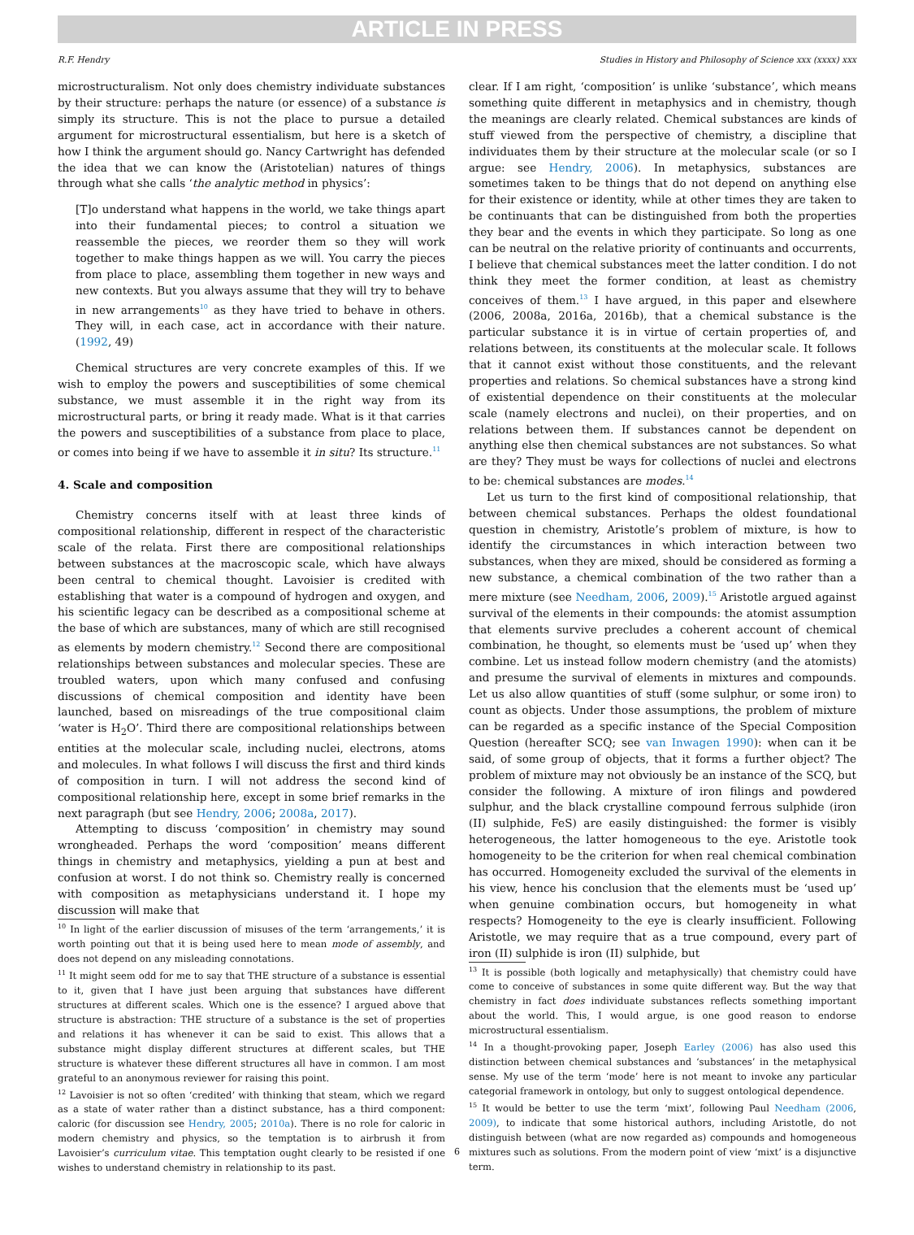ARTICLE IN PRESS
R.F. Hendry Studies in History and Philosophy of Science xxx (xxxx) xxx
microstructuralism. Not only does chemistry individuate substances by their structure: perhaps the nature (or essence) of a substance is simply its structure. This is not the place to pursue a detailed argument for microstructural essentialism, but here is a sketch of how I think the argument should go. Nancy Cartwright has defended the idea that we can know the (Aristotelian) natures of things through what she calls ‘the analytic method in physics’:
[T]o understand what happens in the world, we take things apart into their fundamental pieces; to control a situation we reassemble the pieces, we reorder them so they will work together to make things happen as we will. You carry the pieces from place to place, assembling them together in new ways and new contexts. But you always assume that they will try to behave in new arrangements<sup>10</sup> as they have tried to behave in others. They will, in each case, act in accordance with their nature. (1992, 49)
Chemical structures are very concrete examples of this. If we wish to employ the powers and susceptibilities of some chemical substance, we must assemble it in the right way from its microstructural parts, or bring it ready made. What is it that carries the powers and susceptibilities of a substance from place to place, or comes into being if we have to assemble it in situ? Its structure.<sup>11</sup>
4. Scale and composition
Chemistry concerns itself with at least three kinds of compositional relationship, different in respect of the characteristic scale of the relata. First there are compositional relationships between substances at the macroscopic scale, which have always been central to chemical thought. Lavoisier is credited with establishing that water is a compound of hydrogen and oxygen, and his scientific legacy can be described as a compositional scheme at the base of which are substances, many of which are still recognised as elements by modern chemistry.<sup>12</sup> Second there are compositional relationships between substances and molecular species. These are troubled waters, upon which many confused and confusing discussions of chemical composition and identity have been launched, based on misreadings of the true compositional claim ‘water is H<sub>2</sub>O’. Third there are compositional relationships between entities at the molecular scale, including nuclei, electrons, atoms and molecules. In what follows I will discuss the first and third kinds of composition in turn. I will not address the second kind of compositional relationship here, except in some brief remarks in the next paragraph (but see Hendry, 2006; 2008a, 2017).
Attempting to discuss ‘composition’ in chemistry may sound wrongheaded. Perhaps the word ‘composition’ means different things in chemistry and metaphysics, yielding a pun at best and confusion at worst. I do not think so. Chemistry really is concerned with composition as metaphysicians understand it. I hope my discussion will make that
<sup>10</sup> In light of the earlier discussion of misuses of the term ‘arrangements,’ it is worth pointing out that it is being used here to mean mode of assembly, and does not depend on any misleading connotations.
<sup>11</sup> It might seem odd for me to say that THE structure of a substance is essential to it, given that I have just been arguing that substances have different structures at different scales. Which one is the essence? I argued above that structure is abstraction: THE structure of a substance is the set of properties and relations it has whenever it can be said to exist. This allows that a substance might display different structures at different scales, but THE structure is whatever these different structures all have in common. I am most grateful to an anonymous reviewer for raising this point.
<sup>12</sup> Lavoisier is not so often ‘credited’ with thinking that steam, which we regard as a state of water rather than a distinct substance, has a third component: caloric (for discussion see Hendry, 2005; 2010a). There is no role for caloric in modern chemistry and physics, so the temptation is to airbrush it from Lavoisier’s curriculum vitae. This temptation ought clearly to be resisted if one wishes to understand chemistry in relationship to its past.
clear. If I am right, ‘composition’ is unlike ‘substance’, which means something quite different in metaphysics and in chemistry, though the meanings are clearly related. Chemical substances are kinds of stuff viewed from the perspective of chemistry, a discipline that individuates them by their structure at the molecular scale (or so I argue: see Hendry, 2006). In metaphysics, substances are sometimes taken to be things that do not depend on anything else for their existence or identity, while at other times they are taken to be continuants that can be distinguished from both the properties they bear and the events in which they participate. So long as one can be neutral on the relative priority of continuants and occurrents, I believe that chemical substances meet the latter condition. I do not think they meet the former condition, at least as chemistry conceives of them.<sup>13</sup> I have argued, in this paper and elsewhere (2006, 2008a, 2016a, 2016b), that a chemical substance is the particular substance it is in virtue of certain properties of, and relations between, its constituents at the molecular scale. It follows that it cannot exist without those constituents, and the relevant properties and relations. So chemical substances have a strong kind of existential dependence on their constituents at the molecular scale (namely electrons and nuclei), on their properties, and on relations between them. If substances cannot be dependent on anything else then chemical substances are not substances. So what are they? They must be ways for collections of nuclei and electrons to be: chemical substances are modes.<sup>14</sup>
Let us turn to the first kind of compositional relationship, that between chemical substances. Perhaps the oldest foundational question in chemistry, Aristotle’s problem of mixture, is how to identify the circumstances in which interaction between two substances, when they are mixed, should be considered as forming a new substance, a chemical combination of the two rather than a mere mixture (see Needham, 2006, 2009).<sup>15</sup> Aristotle argued against survival of the elements in their compounds: the atomist assumption that elements survive precludes a coherent account of chemical combination, he thought, so elements must be ‘used up’ when they combine. Let us instead follow modern chemistry (and the atomists) and presume the survival of elements in mixtures and compounds. Let us also allow quantities of stuff (some sulphur, or some iron) to count as objects. Under those assumptions, the problem of mixture can be regarded as a specific instance of the Special Composition Question (hereafter SCQ; see van Inwagen 1990): when can it be said, of some group of objects, that it forms a further object? The problem of mixture may not obviously be an instance of the SCQ, but consider the following. A mixture of iron filings and powdered sulphur, and the black crystalline compound ferrous sulphide (iron (II) sulphide, FeS) are easily distinguished: the former is visibly heterogeneous, the latter homogeneous to the eye. Aristotle took homogeneity to be the criterion for when real chemical combination has occurred. Homogeneity excluded the survival of the elements in his view, hence his conclusion that the elements must be ‘used up’ when genuine combination occurs, but homogeneity in what respects? Homogeneity to the eye is clearly insufficient. Following Aristotle, we may require that as a true compound, every part of iron (II) sulphide is iron (II) sulphide, but
<sup>13</sup> It is possible (both logically and metaphysically) that chemistry could have come to conceive of substances in some quite different way. But the way that chemistry in fact does individuate substances reflects something important about the world. This, I would argue, is one good reason to endorse microstructural essentialism.
<sup>14</sup> In a thought-provoking paper, Joseph Earley (2006) has also used this distinction between chemical substances and ‘substances’ in the metaphysical sense. My use of the term ‘mode’ here is not meant to invoke any particular categorial framework in ontology, but only to suggest ontological dependence.
<sup>15</sup> It would be better to use the term ‘mixt’, following Paul Needham (2006, 2009), to indicate that some historical authors, including Aristotle, do not distinguish between (what are now regarded as) compounds and homogeneous mixtures such as solutions. From the modern point of view ‘mixt’ is a disjunctive term.
6